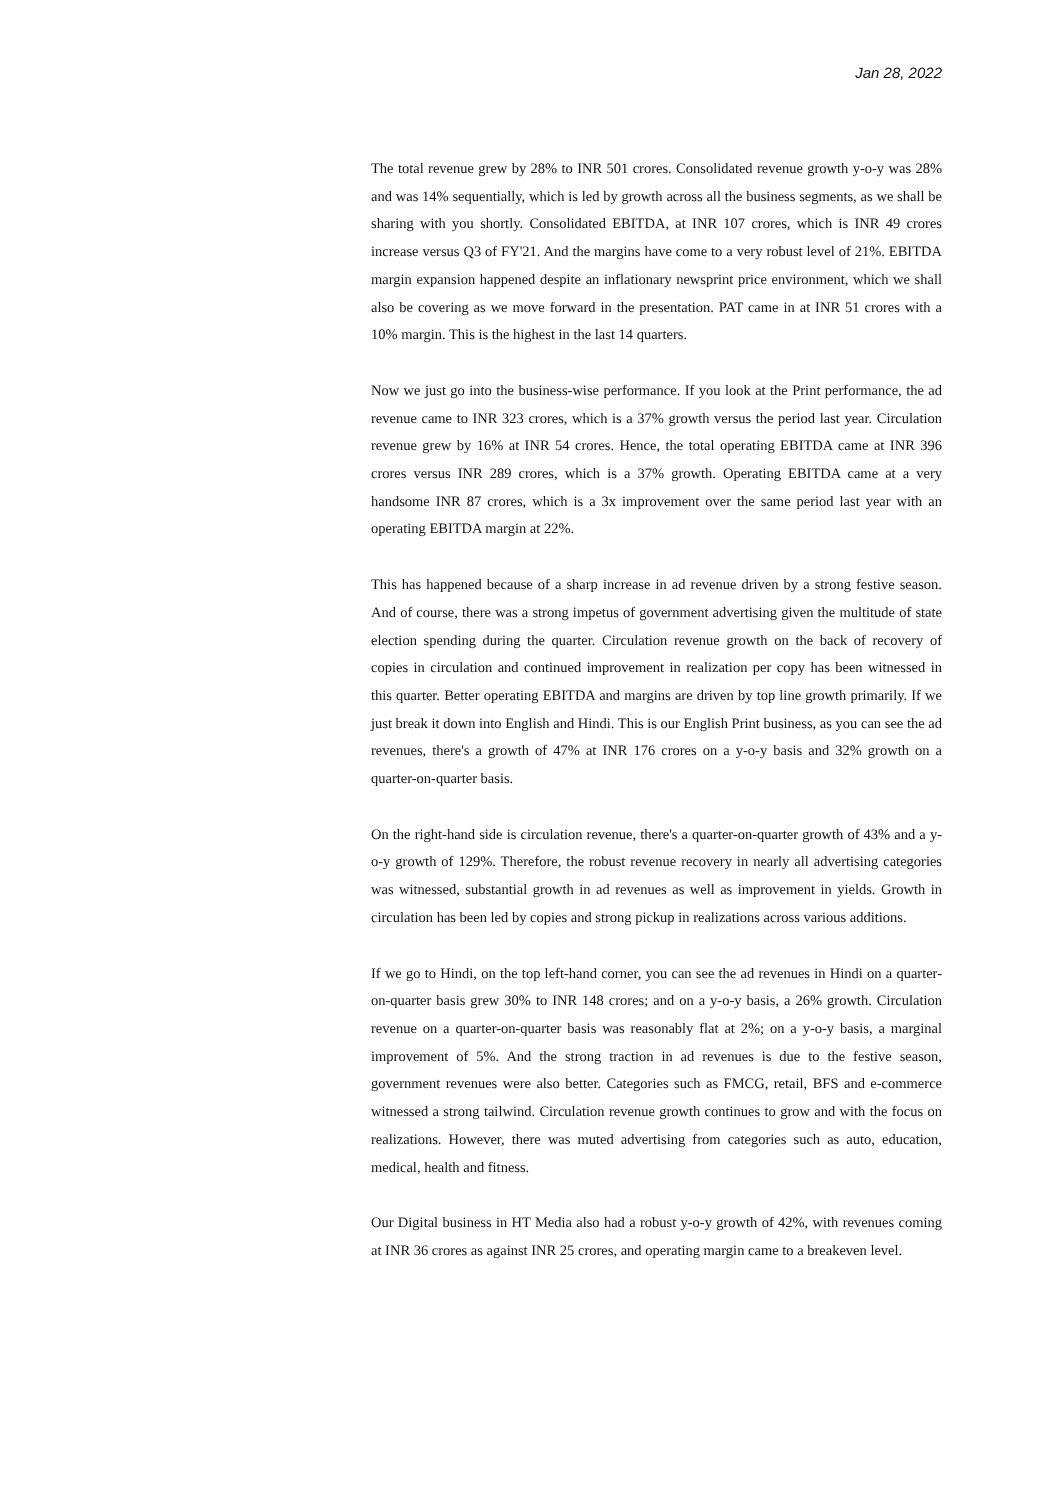Jan 28, 2022
The total revenue grew by 28% to INR 501 crores. Consolidated revenue growth y-o-y was 28% and was 14% sequentially, which is led by growth across all the business segments, as we shall be sharing with you shortly. Consolidated EBITDA, at INR 107 crores, which is INR 49 crores increase versus Q3 of FY'21. And the margins have come to a very robust level of 21%. EBITDA margin expansion happened despite an inflationary newsprint price environment, which we shall also be covering as we move forward in the presentation. PAT came in at INR 51 crores with a 10% margin. This is the highest in the last 14 quarters.
Now we just go into the business-wise performance. If you look at the Print performance, the ad revenue came to INR 323 crores, which is a 37% growth versus the period last year. Circulation revenue grew by 16% at INR 54 crores. Hence, the total operating EBITDA came at INR 396 crores versus INR 289 crores, which is a 37% growth. Operating EBITDA came at a very handsome INR 87 crores, which is a 3x improvement over the same period last year with an operating EBITDA margin at 22%.
This has happened because of a sharp increase in ad revenue driven by a strong festive season. And of course, there was a strong impetus of government advertising given the multitude of state election spending during the quarter. Circulation revenue growth on the back of recovery of copies in circulation and continued improvement in realization per copy has been witnessed in this quarter. Better operating EBITDA and margins are driven by top line growth primarily. If we just break it down into English and Hindi. This is our English Print business, as you can see the ad revenues, there's a growth of 47% at INR 176 crores on a y-o-y basis and 32% growth on a quarter-on-quarter basis.
On the right-hand side is circulation revenue, there's a quarter-on-quarter growth of 43% and a y-o-y growth of 129%. Therefore, the robust revenue recovery in nearly all advertising categories was witnessed, substantial growth in ad revenues as well as improvement in yields. Growth in circulation has been led by copies and strong pickup in realizations across various additions.
If we go to Hindi, on the top left-hand corner, you can see the ad revenues in Hindi on a quarter-on-quarter basis grew 30% to INR 148 crores; and on a y-o-y basis, a 26% growth. Circulation revenue on a quarter-on-quarter basis was reasonably flat at 2%; on a y-o-y basis, a marginal improvement of 5%. And the strong traction in ad revenues is due to the festive season, government revenues were also better. Categories such as FMCG, retail, BFS and e-commerce witnessed a strong tailwind. Circulation revenue growth continues to grow and with the focus on realizations. However, there was muted advertising from categories such as auto, education, medical, health and fitness.
Our Digital business in HT Media also had a robust y-o-y growth of 42%, with revenues coming at INR 36 crores as against INR 25 crores, and operating margin came to a breakeven level.